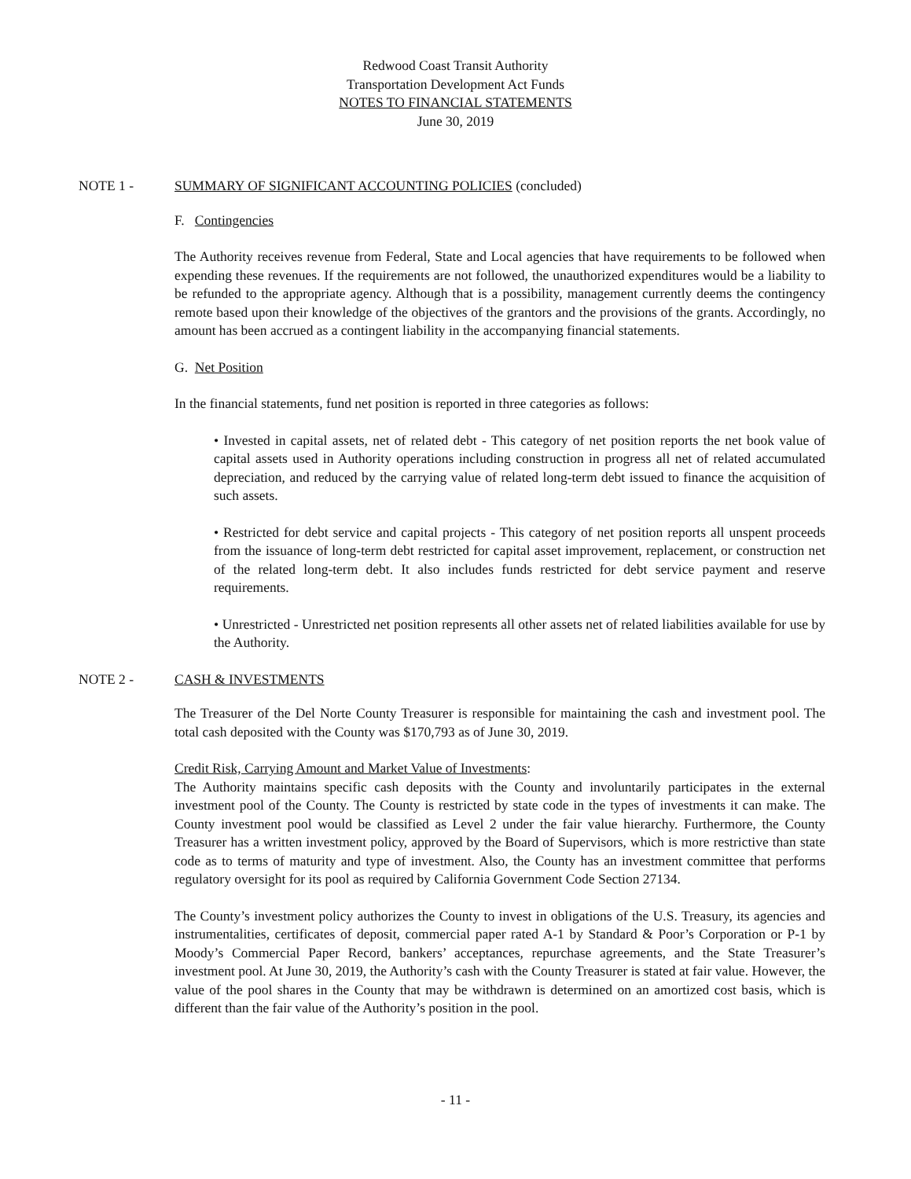Redwood Coast Transit Authority
Transportation Development Act Funds
NOTES TO FINANCIAL STATEMENTS
June 30, 2019
NOTE 1 - SUMMARY OF SIGNIFICANT ACCOUNTING POLICIES (concluded)
F. Contingencies
The Authority receives revenue from Federal, State and Local agencies that have requirements to be followed when expending these revenues. If the requirements are not followed, the unauthorized expenditures would be a liability to be refunded to the appropriate agency. Although that is a possibility, management currently deems the contingency remote based upon their knowledge of the objectives of the grantors and the provisions of the grants. Accordingly, no amount has been accrued as a contingent liability in the accompanying financial statements.
G. Net Position
In the financial statements, fund net position is reported in three categories as follows:
• Invested in capital assets, net of related debt - This category of net position reports the net book value of capital assets used in Authority operations including construction in progress all net of related accumulated depreciation, and reduced by the carrying value of related long-term debt issued to finance the acquisition of such assets.
• Restricted for debt service and capital projects - This category of net position reports all unspent proceeds from the issuance of long-term debt restricted for capital asset improvement, replacement, or construction net of the related long-term debt. It also includes funds restricted for debt service payment and reserve requirements.
• Unrestricted - Unrestricted net position represents all other assets net of related liabilities available for use by the Authority.
NOTE 2 - CASH & INVESTMENTS
The Treasurer of the Del Norte County Treasurer is responsible for maintaining the cash and investment pool. The total cash deposited with the County was $170,793 as of June 30, 2019.
Credit Risk, Carrying Amount and Market Value of Investments:
The Authority maintains specific cash deposits with the County and involuntarily participates in the external investment pool of the County. The County is restricted by state code in the types of investments it can make. The County investment pool would be classified as Level 2 under the fair value hierarchy. Furthermore, the County Treasurer has a written investment policy, approved by the Board of Supervisors, which is more restrictive than state code as to terms of maturity and type of investment. Also, the County has an investment committee that performs regulatory oversight for its pool as required by California Government Code Section 27134.
The County’s investment policy authorizes the County to invest in obligations of the U.S. Treasury, its agencies and instrumentalities, certificates of deposit, commercial paper rated A-1 by Standard & Poor’s Corporation or P-1 by Moody’s Commercial Paper Record, bankers’ acceptances, repurchase agreements, and the State Treasurer’s investment pool. At June 30, 2019, the Authority’s cash with the County Treasurer is stated at fair value. However, the value of the pool shares in the County that may be withdrawn is determined on an amortized cost basis, which is different than the fair value of the Authority’s position in the pool.
- 11 -